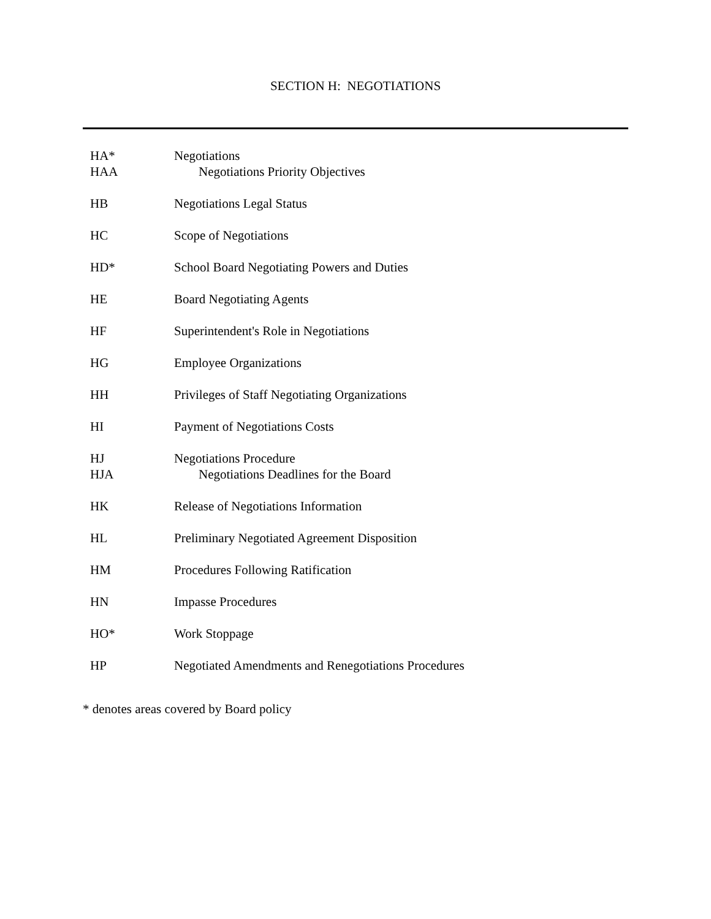SECTION H: NEGOTIATIONS
| HA* | Negotiations |
| HAA | Negotiations Priority Objectives |
| HB | Negotiations Legal Status |
| HC | Scope of Negotiations |
| HD* | School Board Negotiating Powers and Duties |
| HE | Board Negotiating Agents |
| HF | Superintendent's Role in Negotiations |
| HG | Employee Organizations |
| HH | Privileges of Staff Negotiating Organizations |
| HI | Payment of Negotiations Costs |
| HJ | Negotiations Procedure |
| HJA | Negotiations Deadlines for the Board |
| HK | Release of Negotiations Information |
| HL | Preliminary Negotiated Agreement Disposition |
| HM | Procedures Following Ratification |
| HN | Impasse Procedures |
| HO* | Work Stoppage |
| HP | Negotiated Amendments and Renegotiations Procedures |
* denotes areas covered by Board policy